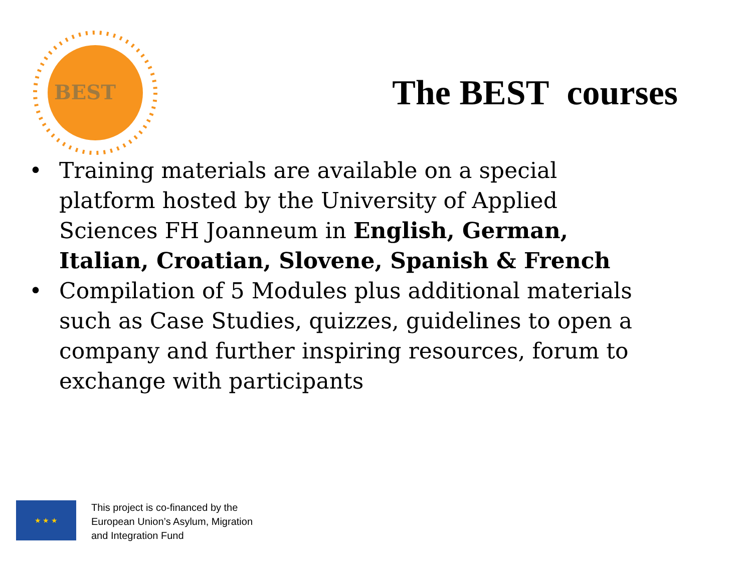BEST
The BEST courses
• Training materials are available on a special platform hosted by the University of Applied Sciences FH Joanneum in English, German, Italian, Croatian, Slovene, Spanish & French
• Compilation of 5 Modules plus additional materials such as Case Studies, quizzes, guidelines to open a company and further inspiring resources, forum to exchange with participants
★ ★ ★
This project is co-financed by the
European Union’s Asylum, Migration
and Integration Fund